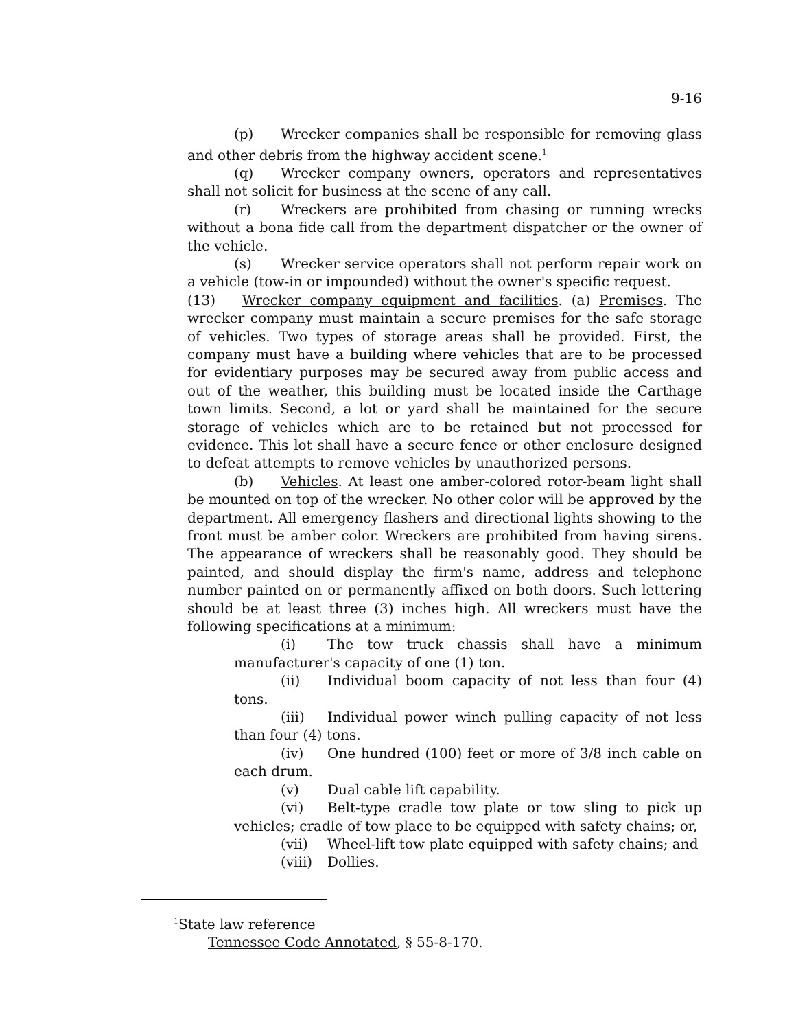9-16
(p) Wrecker companies shall be responsible for removing glass and other debris from the highway accident scene.<sup>1</sup>
(q) Wrecker company owners, operators and representatives shall not solicit for business at the scene of any call.
(r) Wreckers are prohibited from chasing or running wrecks without a bona fide call from the department dispatcher or the owner of the vehicle.
(s) Wrecker service operators shall not perform repair work on a vehicle (tow-in or impounded) without the owner's specific request.
(13) Wrecker company equipment and facilities. (a) Premises. The wrecker company must maintain a secure premises for the safe storage of vehicles. Two types of storage areas shall be provided. First, the company must have a building where vehicles that are to be processed for evidentiary purposes may be secured away from public access and out of the weather, this building must be located inside the Carthage town limits. Second, a lot or yard shall be maintained for the secure storage of vehicles which are to be retained but not processed for evidence. This lot shall have a secure fence or other enclosure designed to defeat attempts to remove vehicles by unauthorized persons.
(b) Vehicles. At least one amber-colored rotor-beam light shall be mounted on top of the wrecker. No other color will be approved by the department. All emergency flashers and directional lights showing to the front must be amber color. Wreckers are prohibited from having sirens. The appearance of wreckers shall be reasonably good. They should be painted, and should display the firm's name, address and telephone number painted on or permanently affixed on both doors. Such lettering should be at least three (3) inches high. All wreckers must have the following specifications at a minimum:
(i) The tow truck chassis shall have a minimum manufacturer's capacity of one (1) ton.
(ii) Individual boom capacity of not less than four (4) tons.
(iii) Individual power winch pulling capacity of not less than four (4) tons.
(iv) One hundred (100) feet or more of 3/8 inch cable on each drum.
(v) Dual cable lift capability.
(vi) Belt-type cradle tow plate or tow sling to pick up vehicles; cradle of tow place to be equipped with safety chains; or,
(vii) Wheel-lift tow plate equipped with safety chains; and
(viii) Dollies.
<sup>1</sup> State law reference
Tennessee Code Annotated, § 55-8-170.